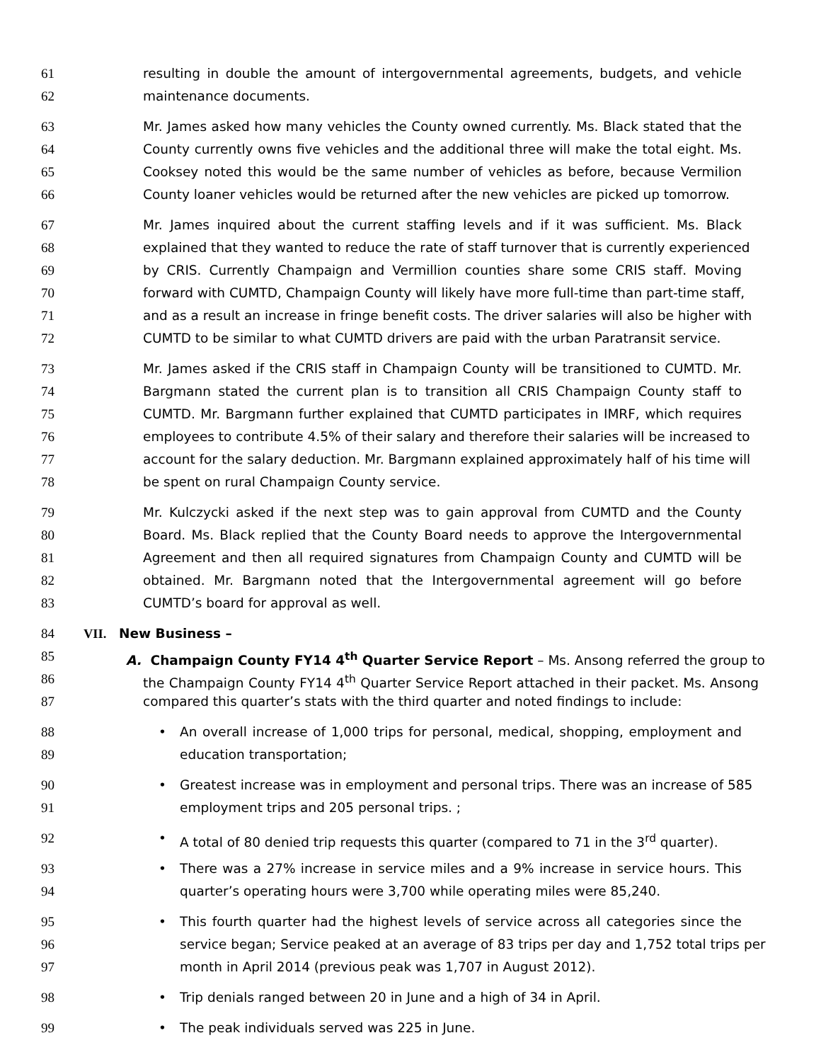61 resulting in double the amount of intergovernmental agreements, budgets, and vehicle
62 maintenance documents.
63 Mr. James asked how many vehicles the County owned currently. Ms. Black stated that the
64 County currently owns five vehicles and the additional three will make the total eight. Ms.
65 Cooksey noted this would be the same number of vehicles as before, because Vermilion
66 County loaner vehicles would be returned after the new vehicles are picked up tomorrow.
67 Mr. James inquired about the current staffing levels and if it was sufficient. Ms. Black
68 explained that they wanted to reduce the rate of staff turnover that is currently experienced
69 by CRIS. Currently Champaign and Vermillion counties share some CRIS staff. Moving
70 forward with CUMTD, Champaign County will likely have more full-time than part-time staff,
71 and as a result an increase in fringe benefit costs. The driver salaries will also be higher with
72 CUMTD to be similar to what CUMTD drivers are paid with the urban Paratransit service.
73 Mr. James asked if the CRIS staff in Champaign County will be transitioned to CUMTD. Mr.
74 Bargmann stated the current plan is to transition all CRIS Champaign County staff to
75 CUMTD. Mr. Bargmann further explained that CUMTD participates in IMRF, which requires
76 employees to contribute 4.5% of their salary and therefore their salaries will be increased to
77 account for the salary deduction. Mr. Bargmann explained approximately half of his time will
78 be spent on rural Champaign County service.
79 Mr. Kulczycki asked if the next step was to gain approval from CUMTD and the County
80 Board. Ms. Black replied that the County Board needs to approve the Intergovernmental
81 Agreement and then all required signatures from Champaign County and CUMTD will be
82 obtained. Mr. Bargmann noted that the Intergovernmental agreement will go before
83 CUMTD’s board for approval as well.
84 VII. New Business –
85 A. Champaign County FY14 4<sup>th</sup> Quarter Service Report – Ms. Ansong referred the group to
86 the Champaign County FY14 4<sup>th</sup> Quarter Service Report attached in their packet. Ms. Ansong
87 compared this quarter’s stats with the third quarter and noted findings to include:
88 • An overall increase of 1,000 trips for personal, medical, shopping, employment and
89 education transportation;
90 • Greatest increase was in employment and personal trips. There was an increase of 585
91 employment trips and 205 personal trips. ;
92 • A total of 80 denied trip requests this quarter (compared to 71 in the 3<sup>rd</sup> quarter).
93 • There was a 27% increase in service miles and a 9% increase in service hours. This
94 quarter’s operating hours were 3,700 while operating miles were 85,240.
95 • This fourth quarter had the highest levels of service across all categories since the
96 service began; Service peaked at an average of 83 trips per day and 1,752 total trips per
97 month in April 2014 (previous peak was 1,707 in August 2012).
98 • Trip denials ranged between 20 in June and a high of 34 in April.
99 • The peak individuals served was 225 in June.